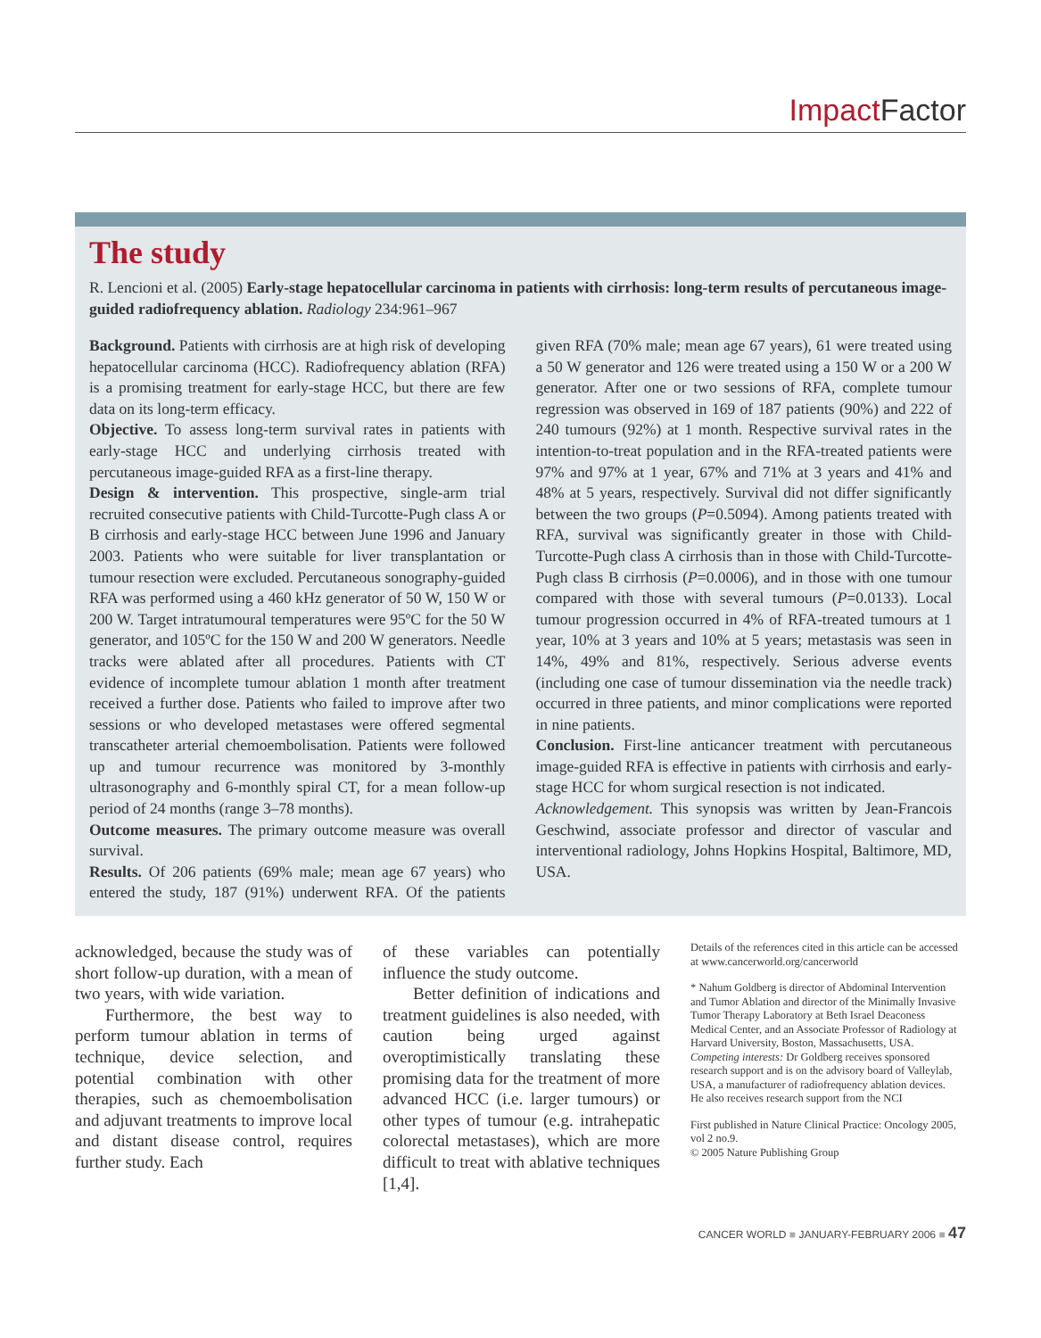Impact Factor
The study
R. Lencioni et al. (2005) Early-stage hepatocellular carcinoma in patients with cirrhosis: long-term results of percutaneous image-guided radiofrequency ablation. Radiology 234:961–967
Background. Patients with cirrhosis are at high risk of developing hepatocellular carcinoma (HCC). Radiofrequency ablation (RFA) is a promising treatment for early-stage HCC, but there are few data on its long-term efficacy.
Objective. To assess long-term survival rates in patients with early-stage HCC and underlying cirrhosis treated with percutaneous image-guided RFA as a first-line therapy.
Design & intervention. This prospective, single-arm trial recruited consecutive patients with Child-Turcotte-Pugh class A or B cirrhosis and early-stage HCC between June 1996 and January 2003. Patients who were suitable for liver transplantation or tumour resection were excluded. Percutaneous sonography-guided RFA was performed using a 460 kHz generator of 50 W, 150 W or 200 W. Target intratumoural temperatures were 95ºC for the 50 W generator, and 105ºC for the 150 W and 200 W generators. Needle tracks were ablated after all procedures. Patients with CT evidence of incomplete tumour ablation 1 month after treatment received a further dose. Patients who failed to improve after two sessions or who developed metastases were offered segmental transcatheter arterial chemoembolisation. Patients were followed up and tumour recurrence was monitored by 3-monthly ultrasonography and 6-monthly spiral CT, for a mean follow-up period of 24 months (range 3–78 months).
Outcome measures. The primary outcome measure was overall survival.
Results. Of 206 patients (69% male; mean age 67 years) who entered the study, 187 (91%) underwent RFA. Of the patients given RFA (70% male; mean age 67 years), 61 were treated using a 50 W generator and 126 were treated using a 150 W or a 200 W generator. After one or two sessions of RFA, complete tumour regression was observed in 169 of 187 patients (90%) and 222 of 240 tumours (92%) at 1 month. Respective survival rates in the intention-to-treat population and in the RFA-treated patients were 97% and 97% at 1 year, 67% and 71% at 3 years and 41% and 48% at 5 years, respectively. Survival did not differ significantly between the two groups (P=0.5094). Among patients treated with RFA, survival was significantly greater in those with Child-Turcotte-Pugh class A cirrhosis than in those with Child-Turcotte-Pugh class B cirrhosis (P=0.0006), and in those with one tumour compared with those with several tumours (P=0.0133). Local tumour progression occurred in 4% of RFA-treated tumours at 1 year, 10% at 3 years and 10% at 5 years; metastasis was seen in 14%, 49% and 81%, respectively. Serious adverse events (including one case of tumour dissemination via the needle track) occurred in three patients, and minor complications were reported in nine patients.
Conclusion. First-line anticancer treatment with percutaneous image-guided RFA is effective in patients with cirrhosis and early-stage HCC for whom surgical resection is not indicated.
Acknowledgement. This synopsis was written by Jean-Francois Geschwind, associate professor and director of vascular and interventional radiology, Johns Hopkins Hospital, Baltimore, MD, USA.
acknowledged, because the study was of short follow-up duration, with a mean of two years, with wide variation.
Furthermore, the best way to perform tumour ablation in terms of technique, device selection, and potential combination with other therapies, such as chemoembolisation and adjuvant treatments to improve local and distant disease control, requires further study. Each
of these variables can potentially influence the study outcome.
Better definition of indications and treatment guidelines is also needed, with caution being urged against overoptimistically translating these promising data for the treatment of more advanced HCC (i.e. larger tumours) or other types of tumour (e.g. intrahepatic colorectal metastases), which are more difficult to treat with ablative techniques [1,4].
Details of the references cited in this article can be accessed at www.cancerworld.org/cancerworld
* Nahum Goldberg is director of Abdominal Intervention and Tumor Ablation and director of the Minimally Invasive Tumor Therapy Laboratory at Beth Israel Deaconess Medical Center, and an Associate Professor of Radiology at Harvard University, Boston, Massachusetts, USA.
Competing interests: Dr Goldberg receives sponsored research support and is on the advisory board of Valleylab, USA, a manufacturer of radiofrequency ablation devices. He also receives research support from the NCI
First published in Nature Clinical Practice: Oncology 2005, vol 2 no.9.
© 2005 Nature Publishing Group
CANCER WORLD ■ JANUARY-FEBRUARY 2006 ■ 47